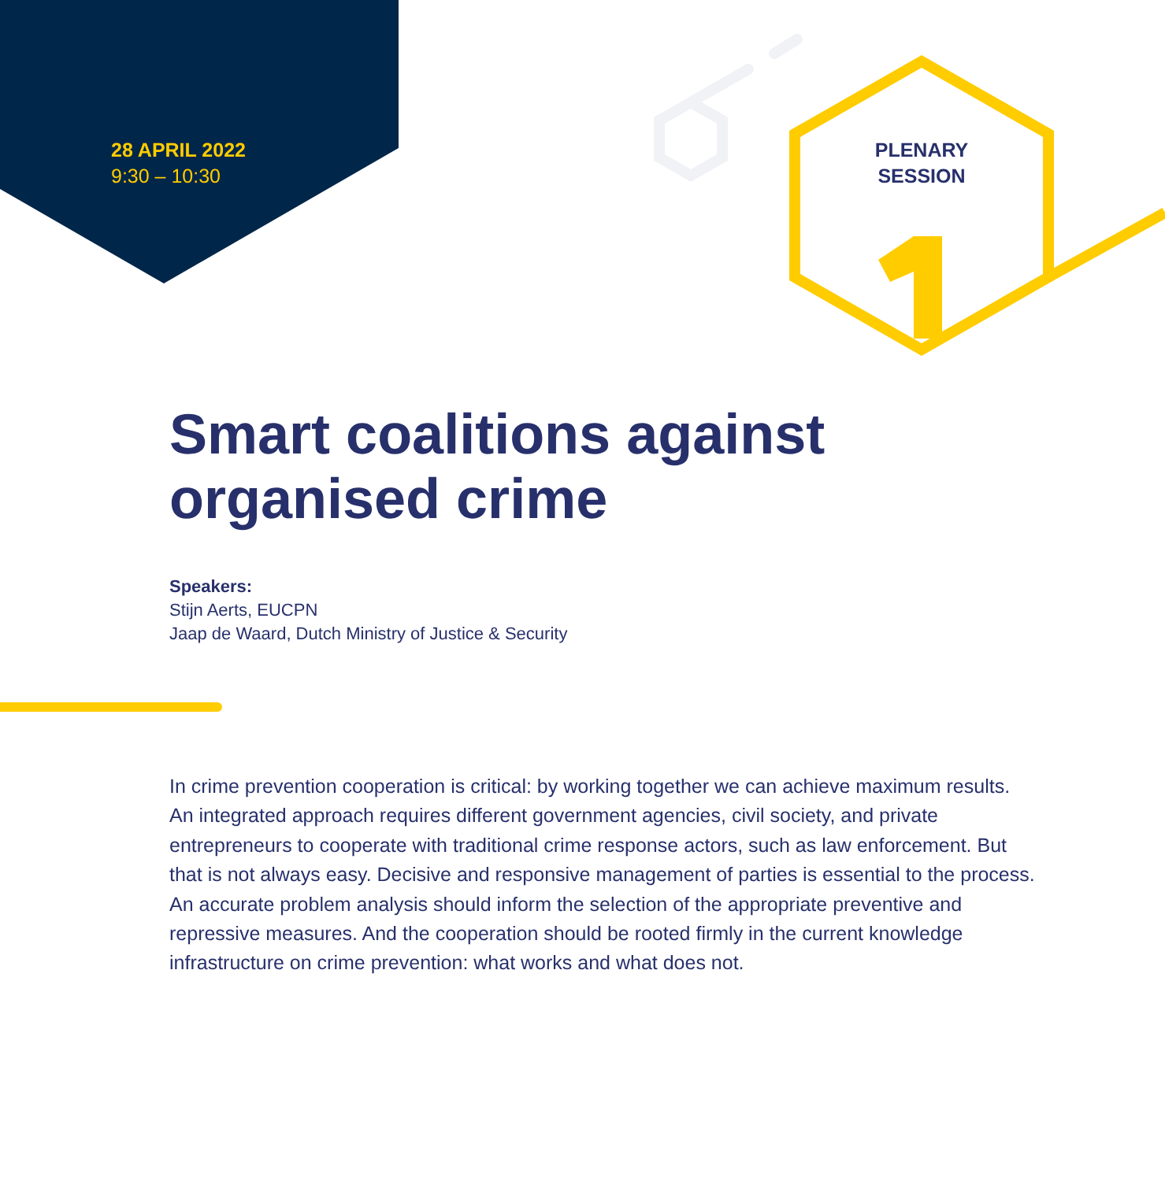28 APRIL 2022
9:30 – 10:30
PLENARY
SESSION
Smart coalitions against organised crime
Speakers:
Stijn Aerts, EUCPN
Jaap de Waard, Dutch Ministry of Justice & Security
In crime prevention cooperation is critical: by working together we can achieve maximum results. An integrated approach requires different government agencies, civil society, and private entrepreneurs to cooperate with traditional crime response actors, such as law enforcement. But that is not always easy. Decisive and responsive management of parties is essential to the process. An accurate problem analysis should inform the selection of the appropriate preventive and repressive measures. And the cooperation should be rooted firmly in the current knowledge infrastructure on crime prevention: what works and what does not.